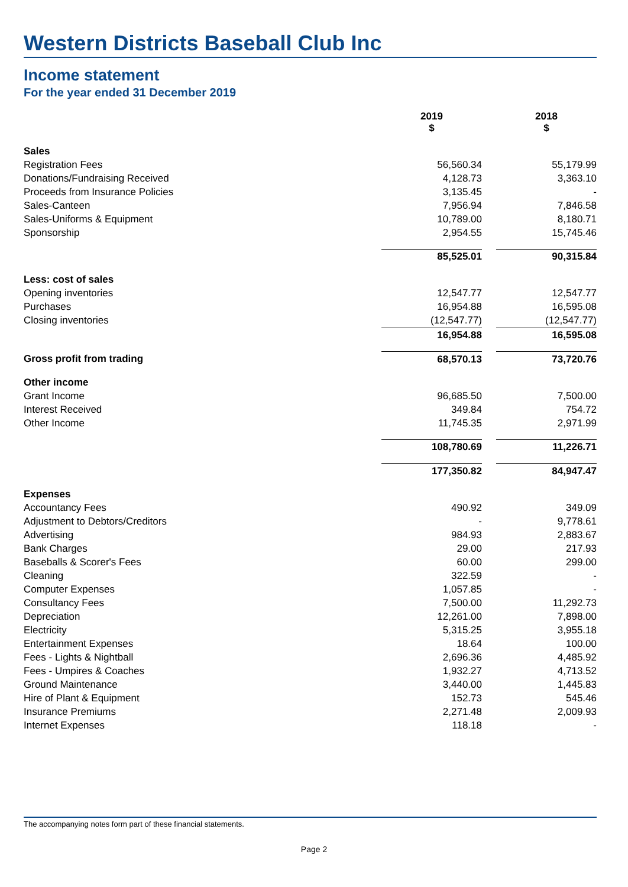Western Districts Baseball Club Inc
Income statement
For the year ended 31 December 2019
| | 2019 $ | | 2018 $ |
| Sales | | | |
| Registration Fees | 56,560.34 | | 55,179.99 |
| Donations/Fundraising Received | 4,128.73 | | 3,363.10 |
| Proceeds from Insurance Policies | 3,135.45 | | - |
| Sales-Canteen | 7,956.94 | | 7,846.58 |
| Sales-Uniforms & Equipment | 10,789.00 | | 8,180.71 |
| Sponsorship | 2,954.55 | | 15,745.46 |
| | 85,525.01 | | 90,315.84 |
| Less: cost of sales | | | |
| Opening inventories | 12,547.77 | | 12,547.77 |
| Purchases | 16,954.88 | | 16,595.08 |
| Closing inventories | (12,547.77) | | (12,547.77) |
| | 16,954.88 | | 16,595.08 |
| Gross profit from trading | 68,570.13 | | 73,720.76 |
| Other income | | | |
| Grant Income | 96,685.50 | | 7,500.00 |
| Interest Received | 349.84 | | 754.72 |
| Other Income | 11,745.35 | | 2,971.99 |
| | 108,780.69 | | 11,226.71 |
| | 177,350.82 | | 84,947.47 |
| Expenses | | | |
| Accountancy Fees | 490.92 | | 349.09 |
| Adjustment to Debtors/Creditors | - | | 9,778.61 |
| Advertising | 984.93 | | 2,883.67 |
| Bank Charges | 29.00 | | 217.93 |
| Baseballs & Scorer's Fees | 60.00 | | 299.00 |
| Cleaning | 322.59 | | - |
| Computer Expenses | 1,057.85 | | - |
| Consultancy Fees | 7,500.00 | | 11,292.73 |
| Depreciation | 12,261.00 | | 7,898.00 |
| Electricity | 5,315.25 | | 3,955.18 |
| Entertainment Expenses | 18.64 | | 100.00 |
| Fees - Lights & Nightball | 2,696.36 | | 4,485.92 |
| Fees - Umpires & Coaches | 1,932.27 | | 4,713.52 |
| Ground Maintenance | 3,440.00 | | 1,445.83 |
| Hire of Plant & Equipment | 152.73 | | 545.46 |
| Insurance Premiums | 2,271.48 | | 2,009.93 |
| Internet Expenses | 118.18 | | - |
The accompanying notes form part of these financial statements.
Page 2